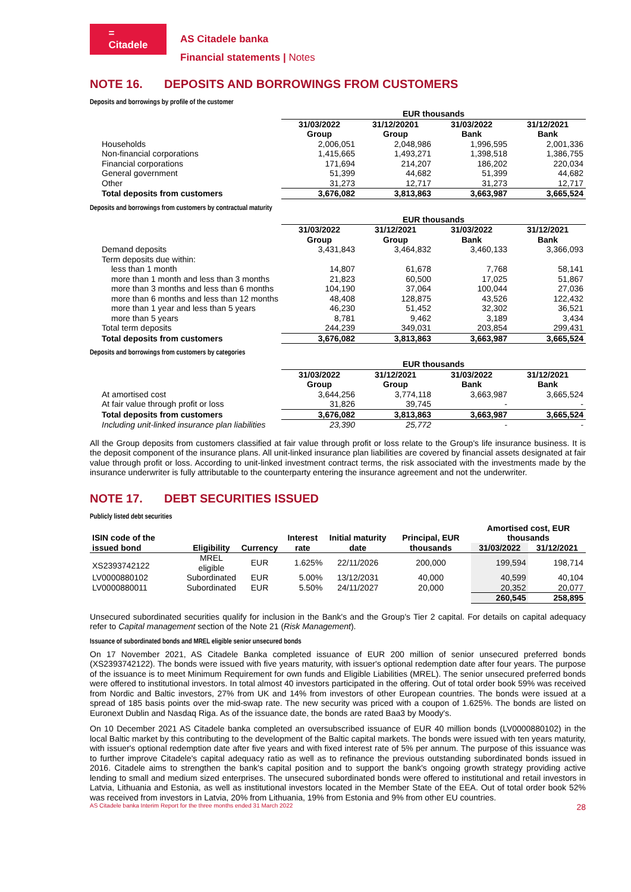=
Citadele
AS Citadele banka
Financial statements | Notes
NOTE 16. DEPOSITS AND BORROWINGS FROM CUSTOMERS
Deposits and borrowings by profile of the customer
| | EUR thousands | | | |
| --- | --- | --- | --- | --- |
| | 31/03/2022 Group | 31/12/20201 Group | 31/03/2022 Bank | 31/12/2021 Bank |
| Households | 2,006,051 | 2,048,986 | 1,996,595 | 2,001,336 |
| Non-financial corporations | 1,415,665 | 1,493,271 | 1,398,518 | 1,386,755 |
| Financial corporations | 171,694 | 214,207 | 186,202 | 220,034 |
| General government | 51,399 | 44,682 | 51,399 | 44,682 |
| Other | 31,273 | 12,717 | 31,273 | 12,717 |
| Total deposits from customers | 3,676,082 | 3,813,863 | 3,663,987 | 3,665,524 |
Deposits and borrowings from customers by contractual maturity
| | EUR thousands | | | |
| --- | --- | --- | --- | --- |
| | 31/03/2022 Group | 31/12/2021 Group | 31/03/2022 Bank | 31/12/2021 Bank |
| Demand deposits | 3,431,843 | 3,464,832 | 3,460,133 | 3,366,093 |
| Term deposits due within: | | | | |
| less than 1 month | 14,807 | 61,678 | 7,768 | 58,141 |
| more than 1 month and less than 3 months | 21,823 | 60,500 | 17,025 | 51,867 |
| more than 3 months and less than 6 months | 104,190 | 37,064 | 100,044 | 27,036 |
| more than 6 months and less than 12 months | 48,408 | 128,875 | 43,526 | 122,432 |
| more than 1 year and less than 5 years | 46,230 | 51,452 | 32,302 | 36,521 |
| more than 5 years | 8,781 | 9,462 | 3,189 | 3,434 |
| Total term deposits | 244,239 | 349,031 | 203,854 | 299,431 |
| Total deposits from customers | 3,676,082 | 3,813,863 | 3,663,987 | 3,665,524 |
Deposits and borrowings from customers by categories
| | EUR thousands | | | |
| --- | --- | --- | --- | --- |
| | 31/03/2022 Group | 31/12/2021 Group | 31/03/2022 Bank | 31/12/2021 Bank |
| At amortised cost | 3,644,256 | 3,774,118 | 3,663,987 | 3,665,524 |
| At fair value through profit or loss | 31,826 | 39,745 | - | - |
| Total deposits from customers | 3,676,082 | 3,813,863 | 3,663,987 | 3,665,524 |
| Including unit-linked insurance plan liabilities | 23,390 | 25,772 | - | - |
All the Group deposits from customers classified at fair value through profit or loss relate to the Group's life insurance business. It is the deposit component of the insurance plans. All unit-linked insurance plan liabilities are covered by financial assets designated at fair value through profit or loss. According to unit-linked investment contract terms, the risk associated with the investments made by the insurance underwriter is fully attributable to the counterparty entering the insurance agreement and not the underwriter.
NOTE 17. DEBT SECURITIES ISSUED
Publicly listed debt securities
| ISIN code of the issued bond | Eligibility | Currency | Interest rate | Initial maturity date | Principal, EUR thousands | Amortised cost, EUR thousands | |
| --- | --- | --- | --- | --- | --- | --- | --- |
| | | | | | | 31/03/2022 | 31/12/2021 |
| XS2393742122 | MREL eligible | EUR | 1.625% | 22/11/2026 | 200,000 | 199,594 | 198,714 |
| LV0000880102 | Subordinated | EUR | 5.00% | 13/12/2031 | 40,000 | 40,599 | 40,104 |
| LV0000880011 | Subordinated | EUR | 5.50% | 24/11/2027 | 20,000 | 20,352 | 20,077 |
| | | | | | | 260,545 | 258,895 |
Unsecured subordinated securities qualify for inclusion in the Bank's and the Group's Tier 2 capital. For details on capital adequacy refer to Capital management section of the Note 21 (Risk Management).
Issuance of subordinated bonds and MREL eligible senior unsecured bonds
On 17 November 2021, AS Citadele Banka completed issuance of EUR 200 million of senior unsecured preferred bonds (XS2393742122). The bonds were issued with five years maturity, with issuer's optional redemption date after four years. The purpose of the issuance is to meet Minimum Requirement for own funds and Eligible Liabilities (MREL). The senior unsecured preferred bonds were offered to institutional investors. In total almost 40 investors participated in the offering. Out of total order book 59% was received from Nordic and Baltic investors, 27% from UK and 14% from investors of other European countries. The bonds were issued at a spread of 185 basis points over the mid-swap rate. The new security was priced with a coupon of 1.625%. The bonds are listed on Euronext Dublin and Nasdaq Riga. As of the issuance date, the bonds are rated Baa3 by Moody's.
On 10 December 2021 AS Citadele banka completed an oversubscribed issuance of EUR 40 million bonds (LV0000880102) in the local Baltic market by this contributing to the development of the Baltic capital markets. The bonds were issued with ten years maturity, with issuer's optional redemption date after five years and with fixed interest rate of 5% per annum. The purpose of this issuance was to further improve Citadele's capital adequacy ratio as well as to refinance the previous outstanding subordinated bonds issued in 2016. Citadele aims to strengthen the bank's capital position and to support the bank's ongoing growth strategy providing active lending to small and medium sized enterprises. The unsecured subordinated bonds were offered to institutional and retail investors in Latvia, Lithuania and Estonia, as well as institutional investors located in the Member State of the EEA. Out of total order book 52% was received from investors in Latvia, 20% from Lithuania, 19% from Estonia and 9% from other EU countries.
AS Citadele banka Interim Report for the three months ended 31 March 2022 28